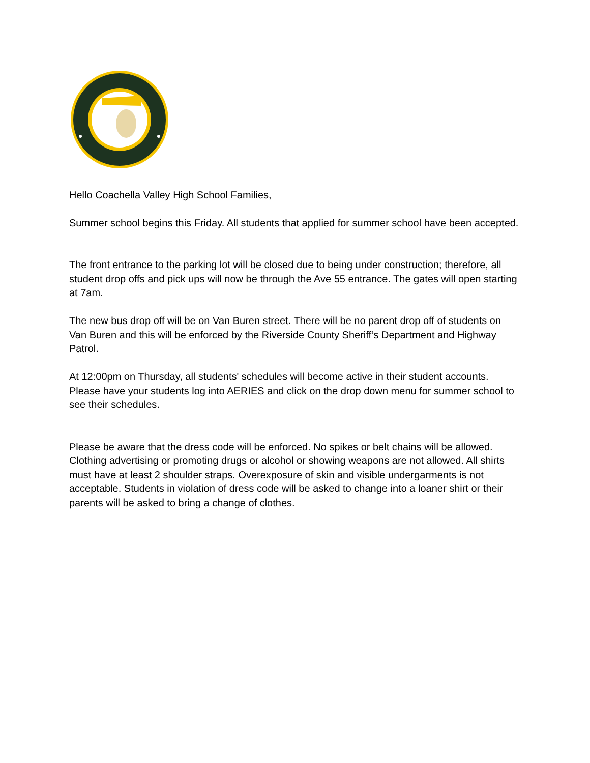Hello Coachella Valley High School Families,
Summer school begins this Friday. All students that applied for summer school have been accepted.
The front entrance to the parking lot will be closed due to being under construction; therefore, all student drop offs and pick ups will now be through the Ave 55 entrance. The gates will open starting at 7am.
The new bus drop off will be on Van Buren street. There will be no parent drop off of students on Van Buren and this will be enforced by the Riverside County Sheriff’s Department and Highway Patrol.
At 12:00pm on Thursday, all students' schedules will become active in their student accounts. Please have your students log into AERIES and click on the drop down menu for summer school to see their schedules.
Please be aware that the dress code will be enforced. No spikes or belt chains will be allowed. Clothing advertising or promoting drugs or alcohol or showing weapons are not allowed. All shirts must have at least 2 shoulder straps. Overexposure of skin and visible undergarments is not acceptable. Students in violation of dress code will be asked to change into a loaner shirt or their parents will be asked to bring a change of clothes.